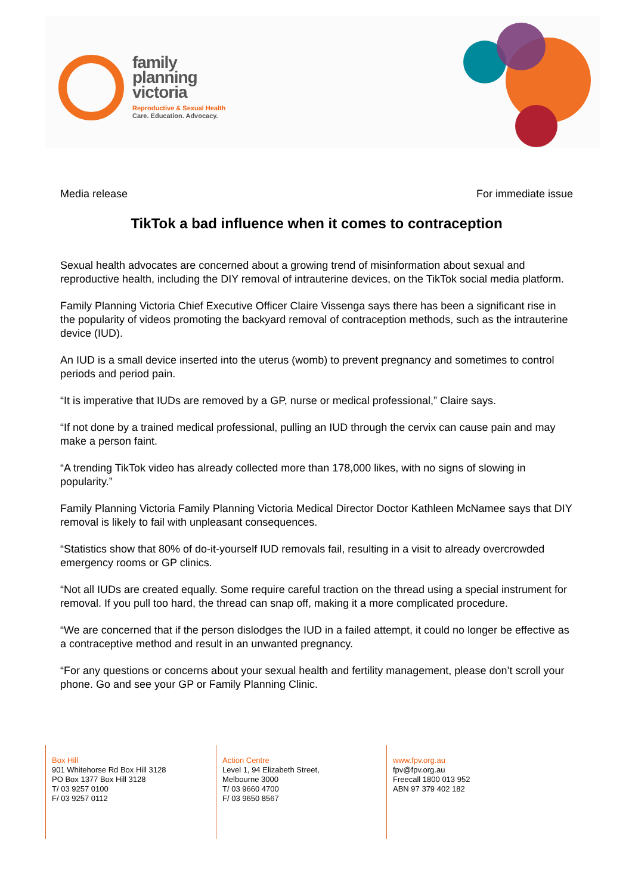family
planning
victoria
Reproductive & Sexual Health
Care. Education. Advocacy.
Media release For immediate issue
TikTok a bad influence when it comes to contraception
Sexual health advocates are concerned about a growing trend of misinformation about sexual and reproductive health, including the DIY removal of intrauterine devices, on the TikTok social media platform.
Family Planning Victoria Chief Executive Officer Claire Vissenga says there has been a significant rise in the popularity of videos promoting the backyard removal of contraception methods, such as the intrauterine device (IUD).
An IUD is a small device inserted into the uterus (womb) to prevent pregnancy and sometimes to control periods and period pain.
“It is imperative that IUDs are removed by a GP, nurse or medical professional,” Claire says.
“If not done by a trained medical professional, pulling an IUD through the cervix can cause pain and may make a person faint.
“A trending TikTok video has already collected more than 178,000 likes, with no signs of slowing in popularity.”
Family Planning Victoria Family Planning Victoria Medical Director Doctor Kathleen McNamee says that DIY removal is likely to fail with unpleasant consequences.
“Statistics show that 80% of do-it-yourself IUD removals fail, resulting in a visit to already overcrowded emergency rooms or GP clinics.
“Not all IUDs are created equally. Some require careful traction on the thread using a special instrument for removal. If you pull too hard, the thread can snap off, making it a more complicated procedure.
“We are concerned that if the person dislodges the IUD in a failed attempt, it could no longer be effective as a contraceptive method and result in an unwanted pregnancy.
“For any questions or concerns about your sexual health and fertility management, please don’t scroll your phone. Go and see your GP or Family Planning Clinic.
Box Hill
901 Whitehorse Rd Box Hill 3128
PO Box 1377 Box Hill 3128
T/ 03 9257 0100
F/ 03 9257 0112
Action Centre
Level 1, 94 Elizabeth Street,
Melbourne 3000
T/ 03 9660 4700
F/ 03 9650 8567
www.fpv.org.au
fpv@fpv.org.au
Freecall 1800 013 952
ABN 97 379 402 182